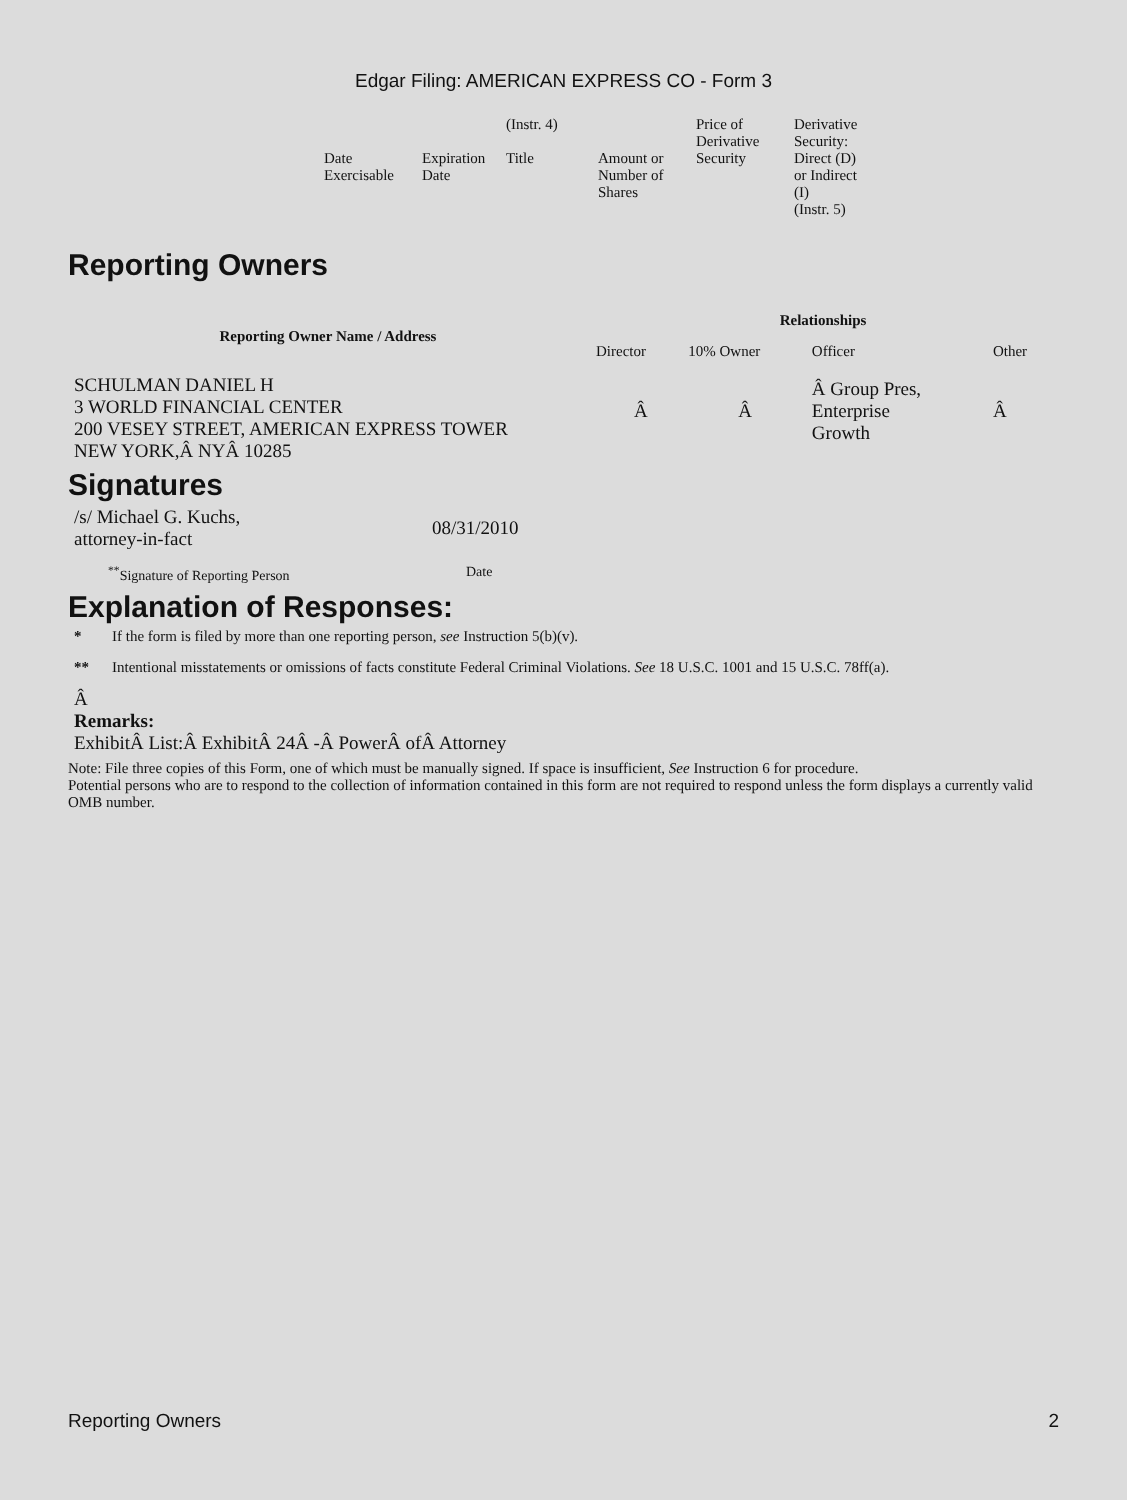Edgar Filing: AMERICAN EXPRESS CO - Form 3
| | | (Instr. 4) | | Price of Derivative Security | Derivative Security: Direct (D) or Indirect (I) (Instr. 5) |
| Date Exercisable | Expiration Date | Title | Amount or Number of Shares | | |
Reporting Owners
| Reporting Owner Name / Address | Relationships | | | |
| --- | --- | --- | --- | --- |
| | Director | 10% Owner | Officer | Other |
| SCHULMAN DANIEL H 3 WORLD FINANCIAL CENTER 200 VESEY STREET, AMERICAN EXPRESS TOWER NEW YORK,Â NYÂ 10285 | Â | Â | Â Group Pres, Enterprise Growth | Â |
Signatures
| /s/ Michael G. Kuchs, attorney-in-fact | 08/31/2010 |
| <sup>**</sup> Signature of Reporting Person | Date |
Explanation of Responses:
| * | If the form is filed by more than one reporting person, see Instruction 5(b)(v). |
| ** | Intentional misstatements or omissions of facts constitute Federal Criminal Violations. See 18 U.S.C. 1001 and 15 U.S.C. 78ff(a). |
Â
Remarks:
ExhibitÂ List:Â ExhibitÂ 24Â -Â PowerÂ ofÂ Attorney
Note: File three copies of this Form, one of which must be manually signed. If space is insufficient, See Instruction 6 for procedure.
Potential persons who are to respond to the collection of information contained in this form are not required to respond unless the form displays a currently valid OMB number.
Reporting Owners 2